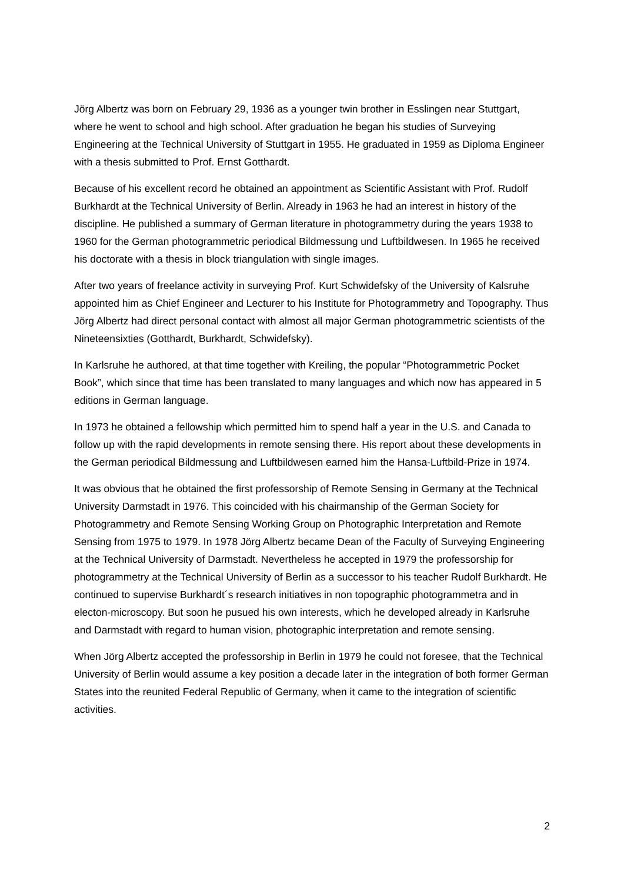Jörg Albertz was born on February 29, 1936 as a younger twin brother in Esslingen near Stuttgart, where he went to school and high school. After graduation he began his studies of Surveying Engineering at the Technical University of Stuttgart in 1955. He graduated in 1959 as Diploma Engineer with a thesis submitted to Prof. Ernst Gotthardt.
Because of his excellent record he obtained an appointment as Scientific Assistant with Prof. Rudolf Burkhardt at the Technical University of Berlin. Already in 1963 he had an interest in history of the discipline. He published a summary of German literature in photogrammetry during the years 1938 to 1960 for the German photogrammetric periodical Bildmessung und Luftbildwesen. In 1965 he received his doctorate with a thesis in block triangulation with single images.
After two years of freelance activity in surveying Prof. Kurt Schwidefsky of the University of Kalsruhe appointed him as Chief Engineer and Lecturer to his Institute for Photogrammetry and Topography. Thus Jörg Albertz had direct personal contact with almost all major German photogrammetric scientists of the Nineteensixties (Gotthardt, Burkhardt, Schwidefsky).
In Karlsruhe he authored, at that time together with Kreiling, the popular “Photogrammetric Pocket Book”, which since that time has been translated to many languages and which now has appeared in 5 editions in German language.
In 1973 he obtained a fellowship which permitted him to spend half a year in the U.S. and Canada to follow up with the rapid developments in remote sensing there. His report about these developments in the German periodical Bildmessung and Luftbildwesen earned him the Hansa-Luftbild-Prize in 1974.
It was obvious that he obtained the first professorship of Remote Sensing in Germany at the Technical University Darmstadt in 1976. This coincided with his chairmanship of the German Society for Photogrammetry and Remote Sensing Working Group on Photographic Interpretation and Remote Sensing from 1975 to 1979. In 1978 Jörg Albertz became Dean of the Faculty of Surveying Engineering at the Technical University of Darmstadt. Nevertheless he accepted in 1979 the professorship for photogrammetry at the Technical University of Berlin as a successor to his teacher Rudolf Burkhardt. He continued to supervise Burkhardt´s research initiatives in non topographic photogrammetra and in electon-microscopy. But soon he pusued his own interests, which he developed already in Karlsruhe and Darmstadt with regard to human vision, photographic interpretation and remote sensing.
When Jörg Albertz accepted the professorship in Berlin in 1979 he could not foresee, that the Technical University of Berlin would assume a key position a decade later in the integration of both former German States into the reunited Federal Republic of Germany, when it came to the integration of scientific activities.
2